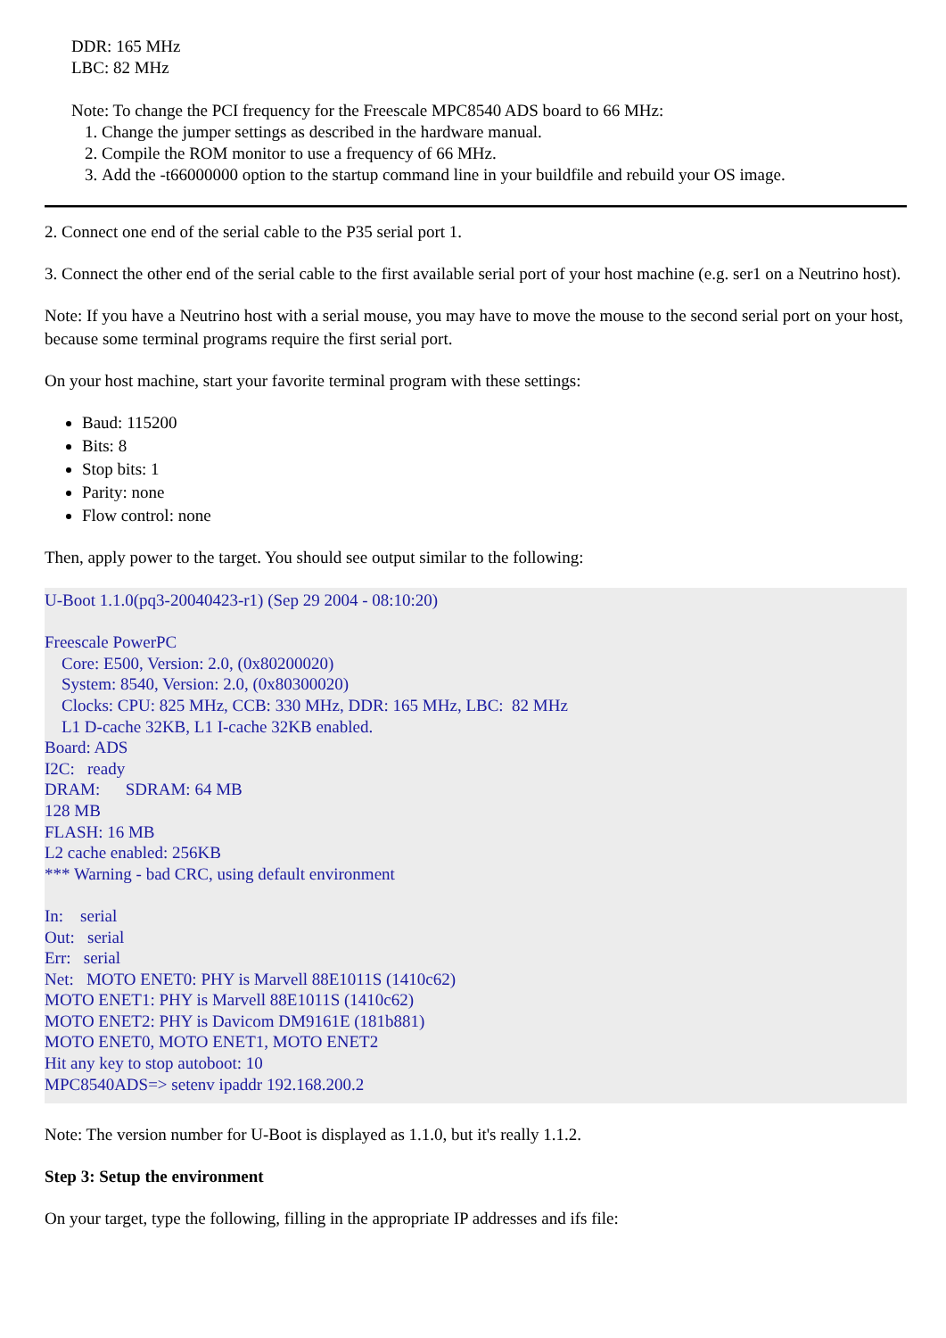DDR: 165 MHz
LBC: 82 MHz
Note: To change the PCI frequency for the Freescale MPC8540 ADS board to 66 MHz:
1. Change the jumper settings as described in the hardware manual.
2. Compile the ROM monitor to use a frequency of 66 MHz.
3. Add the -t66000000 option to the startup command line in your buildfile and rebuild your OS image.
2. Connect one end of the serial cable to the P35 serial port 1.
3. Connect the other end of the serial cable to the first available serial port of your host machine (e.g. ser1 on a Neutrino host).
Note: If you have a Neutrino host with a serial mouse, you may have to move the mouse to the second serial port on your host, because some terminal programs require the first serial port.
On your host machine, start your favorite terminal program with these settings:
Baud: 115200
Bits: 8
Stop bits: 1
Parity: none
Flow control: none
Then, apply power to the target. You should see output similar to the following:
U-Boot 1.1.0(pq3-20040423-r1) (Sep 29 2004 - 08:10:20)

Freescale PowerPC
    Core: E500, Version: 2.0, (0x80200020)
    System: 8540, Version: 2.0, (0x80300020)
    Clocks: CPU: 825 MHz, CCB: 330 MHz, DDR: 165 MHz, LBC:  82 MHz
    L1 D-cache 32KB, L1 I-cache 32KB enabled.
Board: ADS
I2C:   ready
DRAM:      SDRAM: 64 MB
128 MB
FLASH: 16 MB
L2 cache enabled: 256KB
*** Warning - bad CRC, using default environment

In:    serial
Out:   serial
Err:   serial
Net:   MOTO ENET0: PHY is Marvell 88E1011S (1410c62)
MOTO ENET1: PHY is Marvell 88E1011S (1410c62)
MOTO ENET2: PHY is Davicom DM9161E (181b881)
MOTO ENET0, MOTO ENET1, MOTO ENET2
Hit any key to stop autoboot: 10
MPC8540ADS=> setenv ipaddr 192.168.200.2
Note: The version number for U-Boot is displayed as 1.1.0, but it's really 1.1.2.
Step 3: Setup the environment
On your target, type the following, filling in the appropriate IP addresses and ifs file: